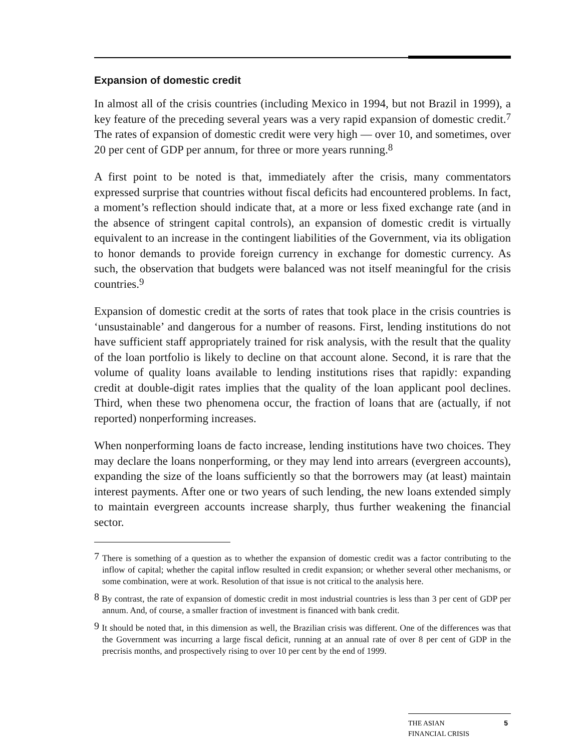Expansion of domestic credit
In almost all of the crisis countries (including Mexico in 1994, but not Brazil in 1999), a key feature of the preceding several years was a very rapid expansion of domestic credit.<sup>7</sup> The rates of expansion of domestic credit were very high — over 10, and sometimes, over 20 per cent of GDP per annum, for three or more years running.<sup>8</sup>
A first point to be noted is that, immediately after the crisis, many commentators expressed surprise that countries without fiscal deficits had encountered problems. In fact, a moment’s reflection should indicate that, at a more or less fixed exchange rate (and in the absence of stringent capital controls), an expansion of domestic credit is virtually equivalent to an increase in the contingent liabilities of the Government, via its obligation to honor demands to provide foreign currency in exchange for domestic currency. As such, the observation that budgets were balanced was not itself meaningful for the crisis countries.<sup>9</sup>
Expansion of domestic credit at the sorts of rates that took place in the crisis countries is ‘unsustainable’ and dangerous for a number of reasons. First, lending institutions do not have sufficient staff appropriately trained for risk analysis, with the result that the quality of the loan portfolio is likely to decline on that account alone. Second, it is rare that the volume of quality loans available to lending institutions rises that rapidly: expanding credit at double-digit rates implies that the quality of the loan applicant pool declines. Third, when these two phenomena occur, the fraction of loans that are (actually, if not reported) nonperforming increases.
When nonperforming loans de facto increase, lending institutions have two choices. They may declare the loans nonperforming, or they may lend into arrears (evergreen accounts), expanding the size of the loans sufficiently so that the borrowers may (at least) maintain interest payments. After one or two years of such lending, the new loans extended simply to maintain evergreen accounts increase sharply, thus further weakening the financial sector.
<sup>7</sup> There is something of a question as to whether the expansion of domestic credit was a factor contributing to the inflow of capital; whether the capital inflow resulted in credit expansion; or whether several other mechanisms, or some combination, were at work. Resolution of that issue is not critical to the analysis here.
<sup>8</sup> By contrast, the rate of expansion of domestic credit in most industrial countries is less than 3 per cent of GDP per annum. And, of course, a smaller fraction of investment is financed with bank credit.
<sup>9</sup> It should be noted that, in this dimension as well, the Brazilian crisis was different. One of the differences was that the Government was incurring a large fiscal deficit, running at an annual rate of over 8 per cent of GDP in the precrisis months, and prospectively rising to over 10 per cent by the end of 1999.
THE ASIAN
FINANCIAL CRISIS 5